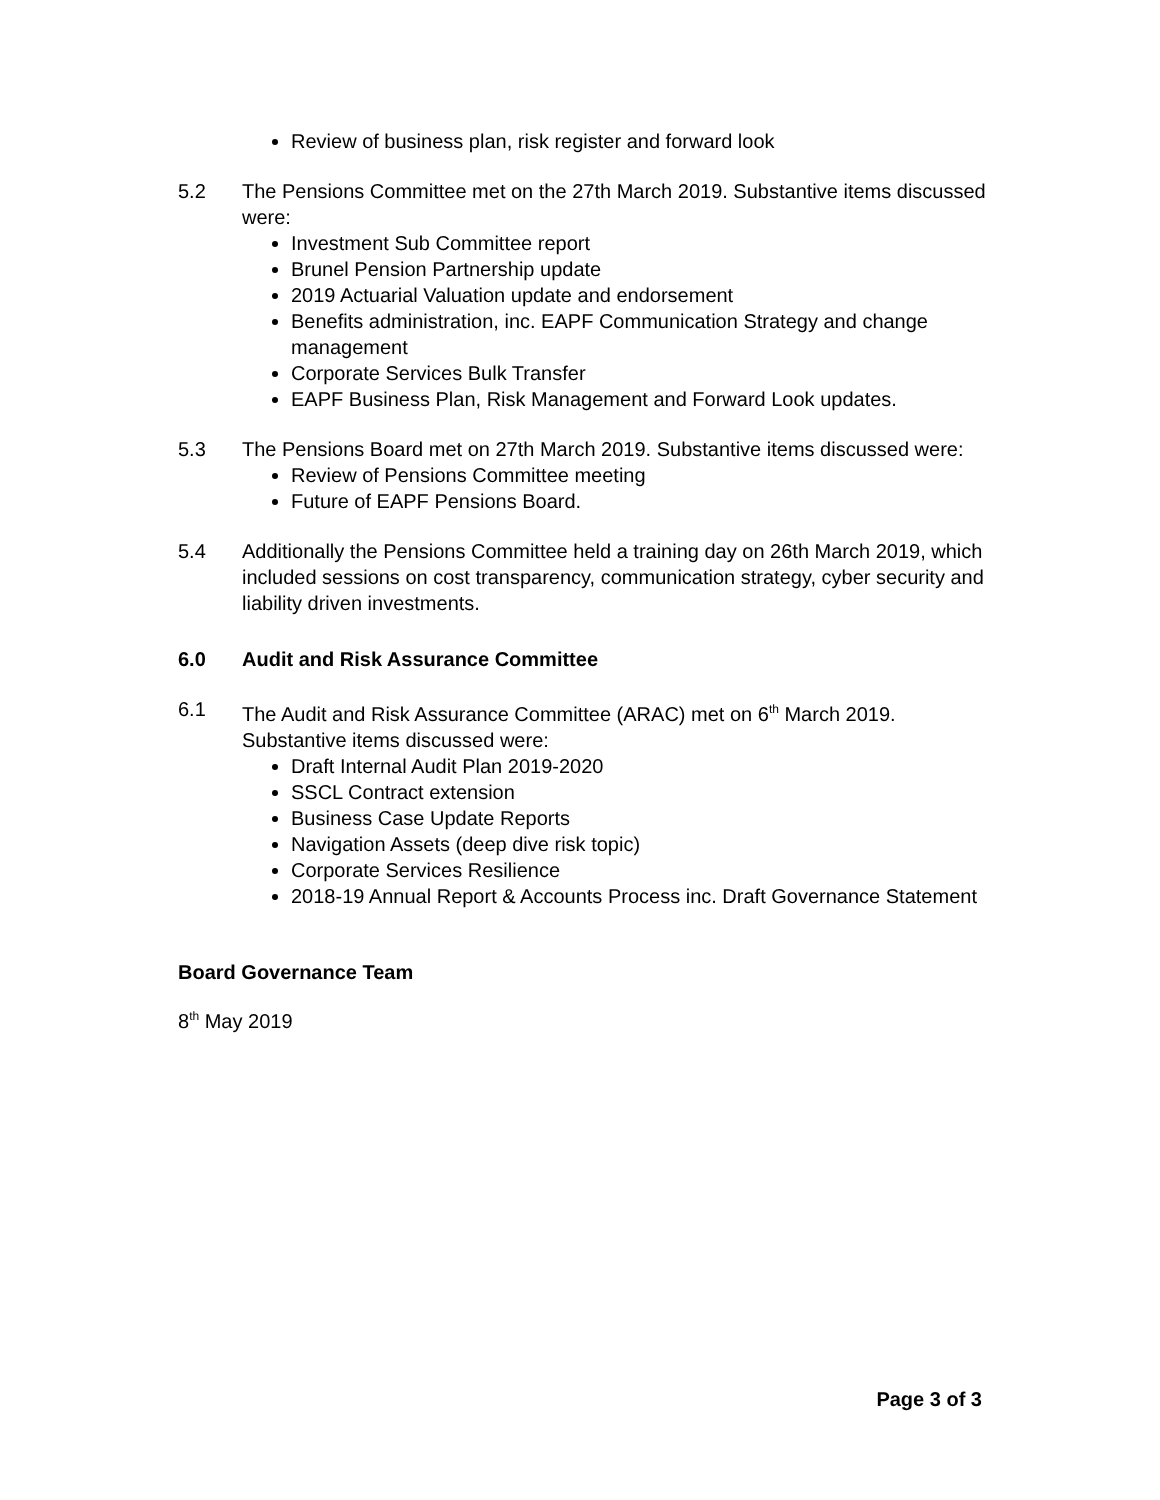Review of business plan, risk register and forward look
5.2 The Pensions Committee met on the 27th March 2019. Substantive items discussed were:
Investment Sub Committee report
Brunel Pension Partnership update
2019 Actuarial Valuation update and endorsement
Benefits administration, inc. EAPF Communication Strategy and change management
Corporate Services Bulk Transfer
EAPF Business Plan, Risk Management and Forward Look updates.
5.3 The Pensions Board met on 27th March 2019. Substantive items discussed were:
Review of Pensions Committee meeting
Future of EAPF Pensions Board.
5.4 Additionally the Pensions Committee held a training day on 26th March 2019, which included sessions on cost transparency, communication strategy, cyber security and liability driven investments.
6.0 Audit and Risk Assurance Committee
6.1 The Audit and Risk Assurance Committee (ARAC) met on 6<sup>th</sup> March 2019. Substantive items discussed were:
Draft Internal Audit Plan 2019-2020
SSCL Contract extension
Business Case Update Reports
Navigation Assets (deep dive risk topic)
Corporate Services Resilience
2018-19 Annual Report & Accounts Process inc. Draft Governance Statement
Board Governance Team
8<sup>th</sup> May 2019
Page 3 of 3